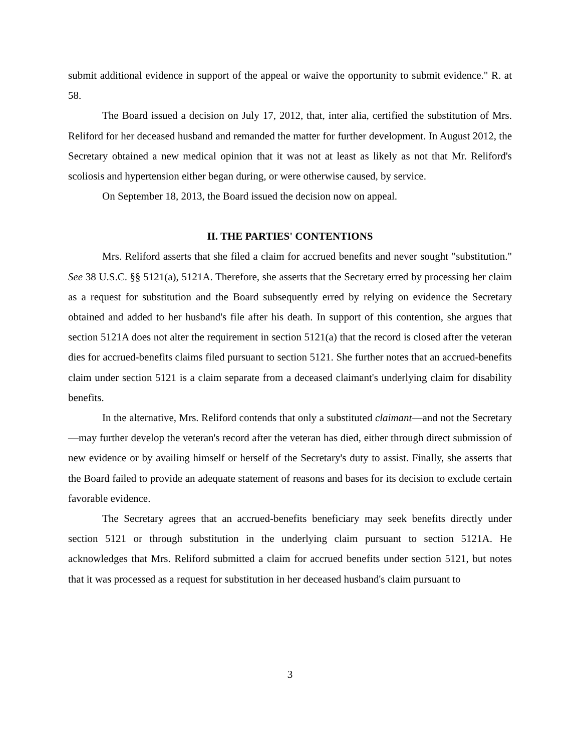submit additional evidence in support of the appeal or waive the opportunity to submit evidence." R. at 58.
The Board issued a decision on July 17, 2012, that, inter alia, certified the substitution of Mrs. Reliford for her deceased husband and remanded the matter for further development. In August 2012, the Secretary obtained a new medical opinion that it was not at least as likely as not that Mr. Reliford's scoliosis and hypertension either began during, or were otherwise caused, by service.
On September 18, 2013, the Board issued the decision now on appeal.
II. THE PARTIES' CONTENTIONS
Mrs. Reliford asserts that she filed a claim for accrued benefits and never sought "substitution." See 38 U.S.C. §§ 5121(a), 5121A. Therefore, she asserts that the Secretary erred by processing her claim as a request for substitution and the Board subsequently erred by relying on evidence the Secretary obtained and added to her husband's file after his death. In support of this contention, she argues that section 5121A does not alter the requirement in section 5121(a) that the record is closed after the veteran dies for accrued-benefits claims filed pursuant to section 5121. She further notes that an accrued-benefits claim under section 5121 is a claim separate from a deceased claimant's underlying claim for disability benefits.
In the alternative, Mrs. Reliford contends that only a substituted claimant—and not the Secretary—may further develop the veteran's record after the veteran has died, either through direct submission of new evidence or by availing himself or herself of the Secretary's duty to assist. Finally, she asserts that the Board failed to provide an adequate statement of reasons and bases for its decision to exclude certain favorable evidence.
The Secretary agrees that an accrued-benefits beneficiary may seek benefits directly under section 5121 or through substitution in the underlying claim pursuant to section 5121A. He acknowledges that Mrs. Reliford submitted a claim for accrued benefits under section 5121, but notes that it was processed as a request for substitution in her deceased husband's claim pursuant to
3